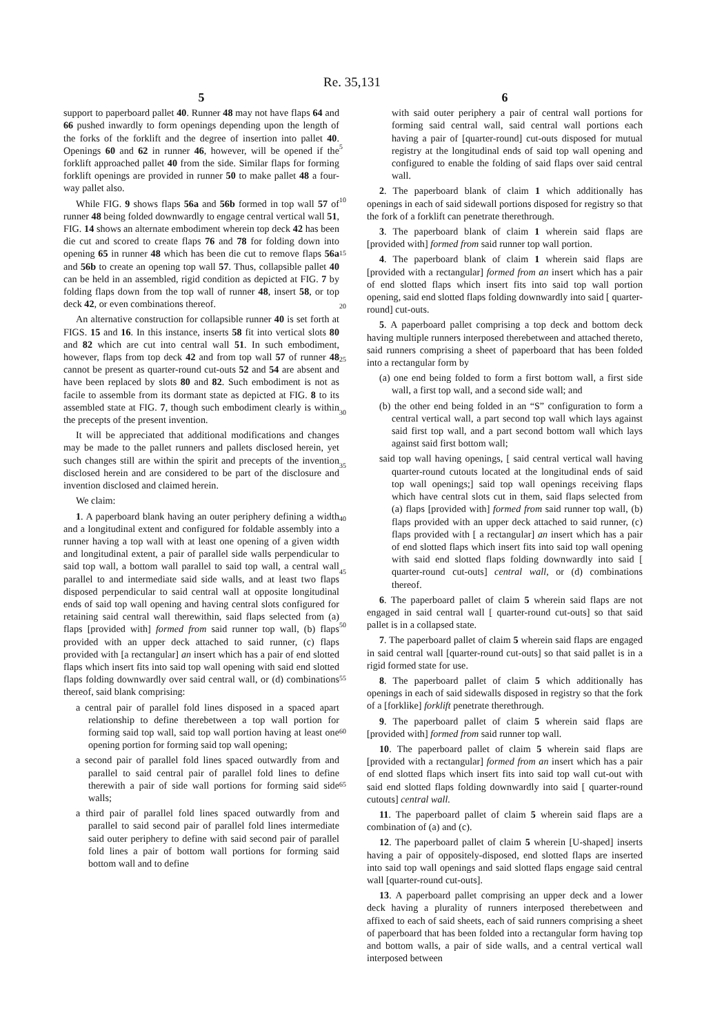Re. 35,131
5
support to paperboard pallet 40. Runner 48 may not have flaps 64 and 66 pushed inwardly to form openings depending upon the length of the forks of the forklift and the degree of insertion into pallet 40. Openings 60 and 62 in runner 46, however, will be opened if the forklift approached pallet 40 from the side. Similar flaps for forming forklift openings are provided in runner 50 to make pallet 48 a four-way pallet also.
While FIG. 9 shows flaps 56a and 56b formed in top wall 57 of runner 48 being folded downwardly to engage central vertical wall 51, FIG. 14 shows an alternate embodiment wherein top deck 42 has been die cut and scored to create flaps 76 and 78 for folding down into opening 65 in runner 48 which has been die cut to remove flaps 56a and 56b to create an opening top wall 57. Thus, collapsible pallet 40 can be held in an assembled, rigid condition as depicted at FIG. 7 by folding flaps down from the top wall of runner 48, insert 58, or top deck 42, or even combinations thereof.
An alternative construction for collapsible runner 40 is set forth at FIGS. 15 and 16. In this instance, inserts 58 fit into vertical slots 80 and 82 which are cut into central wall 51. In such embodiment, however, flaps from top deck 42 and from top wall 57 of runner 48 cannot be present as quarter-round cut-outs 52 and 54 are absent and have been replaced by slots 80 and 82. Such embodiment is not as facile to assemble from its dormant state as depicted at FIG. 8 to its assembled state at FIG. 7, though such embodiment clearly is within the precepts of the present invention.
It will be appreciated that additional modifications and changes may be made to the pallet runners and pallets disclosed herein, yet such changes still are within the spirit and precepts of the invention disclosed herein and are considered to be part of the disclosure and invention disclosed and claimed herein.
We claim:
1. A paperboard blank having an outer periphery defining a width and a longitudinal extent and configured for foldable assembly into a runner having a top wall with at least one opening of a given width and longitudinal extent, a pair of parallel side walls perpendicular to said top wall, a bottom wall parallel to said top wall, a central wall parallel to and intermediate said side walls, and at least two flaps disposed perpendicular to said central wall at opposite longitudinal ends of said top wall opening and having central slots configured for retaining said central wall therewithin, said flaps selected from (a) flaps [provided with] formed from said runner top wall, (b) flaps provided with an upper deck attached to said runner, (c) flaps provided with [a rectangular] an insert which has a pair of end slotted flaps which insert fits into said top wall opening with said end slotted flaps folding downwardly over said central wall, or (d) combinations thereof, said blank comprising:
a central pair of parallel fold lines disposed in a spaced apart relationship to define therebetween a top wall portion for forming said top wall, said top wall portion having at least one opening portion for forming said top wall opening;
a second pair of parallel fold lines spaced outwardly from and parallel to said central pair of parallel fold lines to define therewith a pair of side wall portions for forming said side walls;
a third pair of parallel fold lines spaced outwardly from and parallel to said second pair of parallel fold lines intermediate said outer periphery to define with said second pair of parallel fold lines a pair of bottom wall portions for forming said bottom wall and to define
5
10
15
20
25
30
35
40
45
50
55
60
65
6
with said outer periphery a pair of central wall portions for forming said central wall, said central wall portions each having a pair of [quarter-round] cut-outs disposed for mutual registry at the longitudinal ends of said top wall opening and configured to enable the folding of said flaps over said central wall.
2. The paperboard blank of claim 1 which additionally has openings in each of said sidewall portions disposed for registry so that the fork of a forklift can penetrate therethrough.
3. The paperboard blank of claim 1 wherein said flaps are [provided with] formed from said runner top wall portion.
4. The paperboard blank of claim 1 wherein said flaps are [provided with a rectangular] formed from an insert which has a pair of end slotted flaps which insert fits into said top wall portion opening, said end slotted flaps folding downwardly into said [ quarter-round] cut-outs.
5. A paperboard pallet comprising a top deck and bottom deck having multiple runners interposed therebetween and attached thereto, said runners comprising a sheet of paperboard that has been folded into a rectangular form by
(a) one end being folded to form a first bottom wall, a first side wall, a first top wall, and a second side wall; and
(b) the other end being folded in an “S” configuration to form a central vertical wall, a part second top wall which lays against said first top wall, and a part second bottom wall which lays against said first bottom wall;
said top wall having openings, [ said central vertical wall having quarter-round cutouts located at the longitudinal ends of said top wall openings;] said top wall openings receiving flaps which have central slots cut in them, said flaps selected from (a) flaps [provided with] formed from said runner top wall, (b) flaps provided with an upper deck attached to said runner, (c) flaps provided with [ a rectangular] an insert which has a pair of end slotted flaps which insert fits into said top wall opening with said end slotted flaps folding downwardly into said [ quarter-round cut-outs] central wall, or (d) combinations thereof.
6. The paperboard pallet of claim 5 wherein said flaps are not engaged in said central wall [ quarter-round cut-outs] so that said pallet is in a collapsed state.
7. The paperboard pallet of claim 5 wherein said flaps are engaged in said central wall [quarter-round cut-outs] so that said pallet is in a rigid formed state for use.
8. The paperboard pallet of claim 5 which additionally has openings in each of said sidewalls disposed in registry so that the fork of a [forklike] forklift penetrate therethrough.
9. The paperboard pallet of claim 5 wherein said flaps are [provided with] formed from said runner top wall.
10. The paperboard pallet of claim 5 wherein said flaps are [provided with a rectangular] formed from an insert which has a pair of end slotted flaps which insert fits into said top wall cut-out with said end slotted flaps folding downwardly into said [ quarter-round cutouts] central wall.
11. The paperboard pallet of claim 5 wherein said flaps are a combination of (a) and (c).
12. The paperboard pallet of claim 5 wherein [U-shaped] inserts having a pair of oppositely-disposed, end slotted flaps are inserted into said top wall openings and said slotted flaps engage said central wall [quarter-round cut-outs].
13. A paperboard pallet comprising an upper deck and a lower deck having a plurality of runners interposed therebetween and affixed to each of said sheets, each of said runners comprising a sheet of paperboard that has been folded into a rectangular form having top and bottom walls, a pair of side walls, and a central vertical wall interposed between